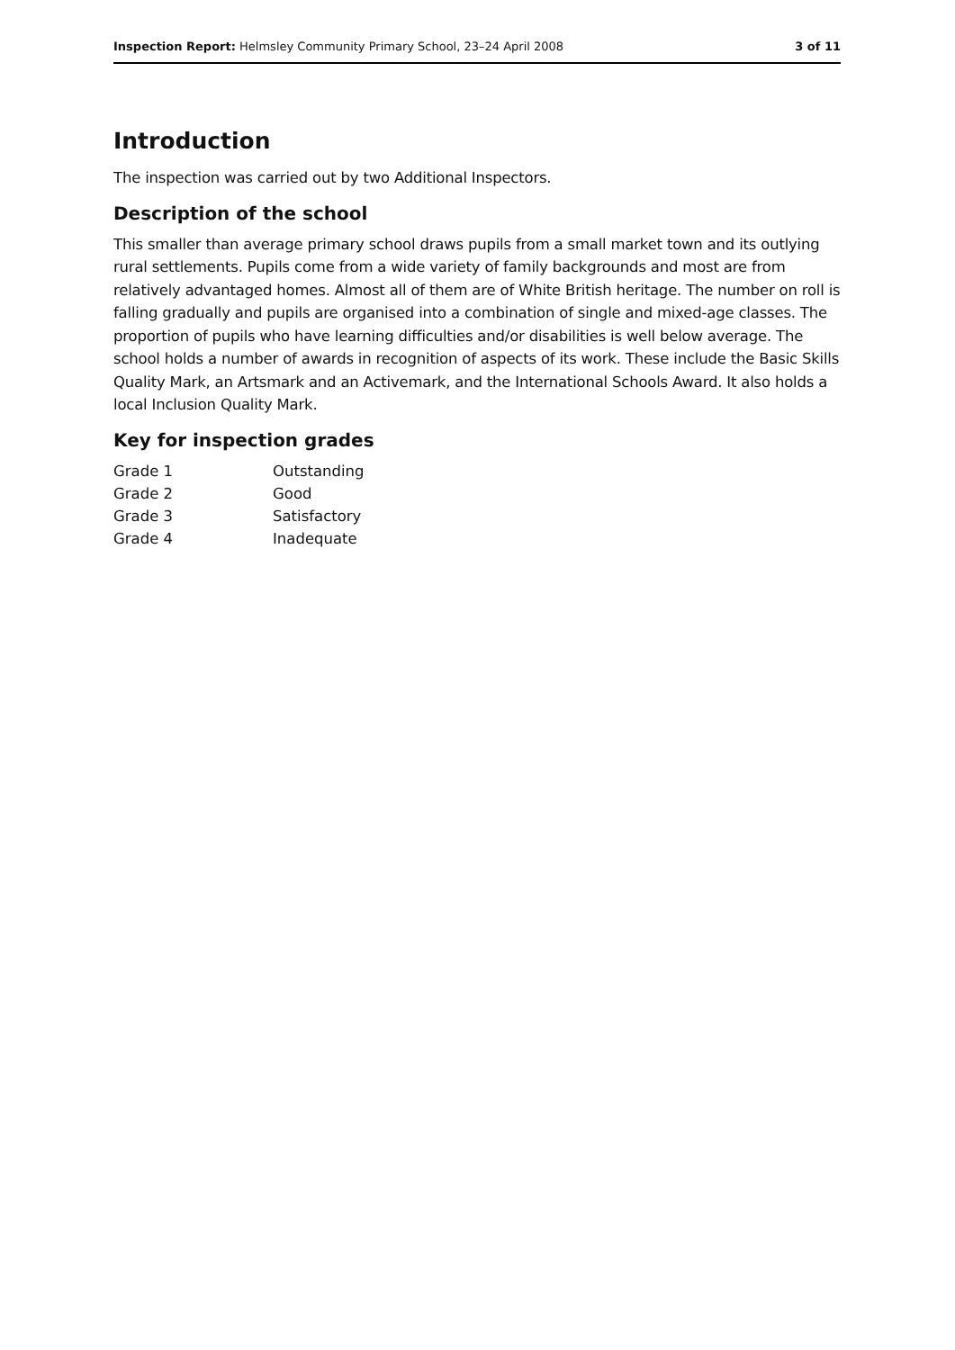Inspection Report: Helmsley Community Primary School, 23–24 April 2008 3 of 11
Introduction
The inspection was carried out by two Additional Inspectors.
Description of the school
This smaller than average primary school draws pupils from a small market town and its outlying rural settlements. Pupils come from a wide variety of family backgrounds and most are from relatively advantaged homes. Almost all of them are of White British heritage. The number on roll is falling gradually and pupils are organised into a combination of single and mixed-age classes. The proportion of pupils who have learning difficulties and/or disabilities is well below average. The school holds a number of awards in recognition of aspects of its work. These include the Basic Skills Quality Mark, an Artsmark and an Activemark, and the International Schools Award. It also holds a local Inclusion Quality Mark.
Key for inspection grades
| Grade 1 | Outstanding |
| Grade 2 | Good |
| Grade 3 | Satisfactory |
| Grade 4 | Inadequate |